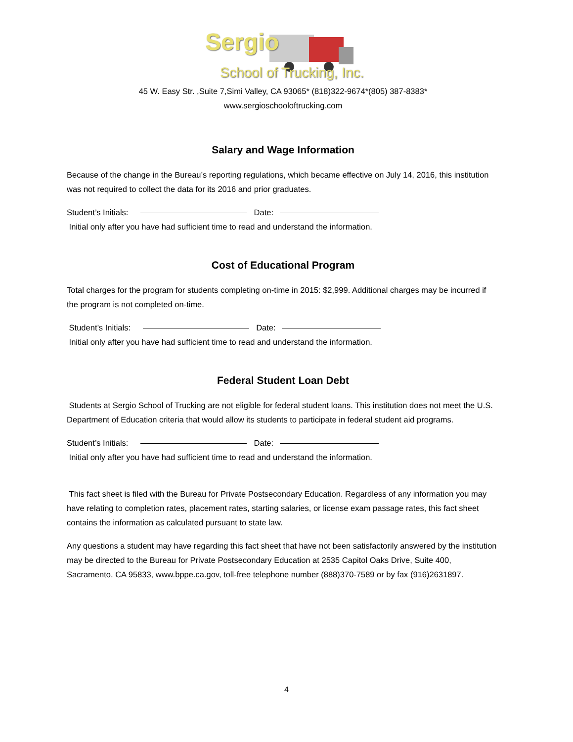Sergio
School of Trucking, Inc.
45 W. Easy Str. ,Suite 7,Simi Valley, CA 93065* (818)322-9674*(805) 387-8383*
www.sergioschooloftrucking.com
Salary and Wage Information
Because of the change in the Bureau’s reporting regulations, which became effective on July 14, 2016, this institution was not required to collect the data for its 2016 and prior graduates.
Student’s Initials: Date:
Initial only after you have had sufficient time to read and understand the information.
Cost of Educational Program
Total charges for the program for students completing on-time in 2015: $2,999. Additional charges may be incurred if the program is not completed on-time.
Student’s Initials: Date:
Initial only after you have had sufficient time to read and understand the information.
Federal Student Loan Debt
Students at Sergio School of Trucking are not eligible for federal student loans. This institution does not meet the U.S. Department of Education criteria that would allow its students to participate in federal student aid programs.
Student’s Initials: Date:
Initial only after you have had sufficient time to read and understand the information.
This fact sheet is filed with the Bureau for Private Postsecondary Education. Regardless of any information you may have relating to completion rates, placement rates, starting salaries, or license exam passage rates, this fact sheet contains the information as calculated pursuant to state law.
Any questions a student may have regarding this fact sheet that have not been satisfactorily answered by the institution may be directed to the Bureau for Private Postsecondary Education at 2535 Capitol Oaks Drive, Suite 400, Sacramento, CA 95833, www.bppe.ca.gov, toll-free telephone number (888)370-7589 or by fax (916)2631897.
4